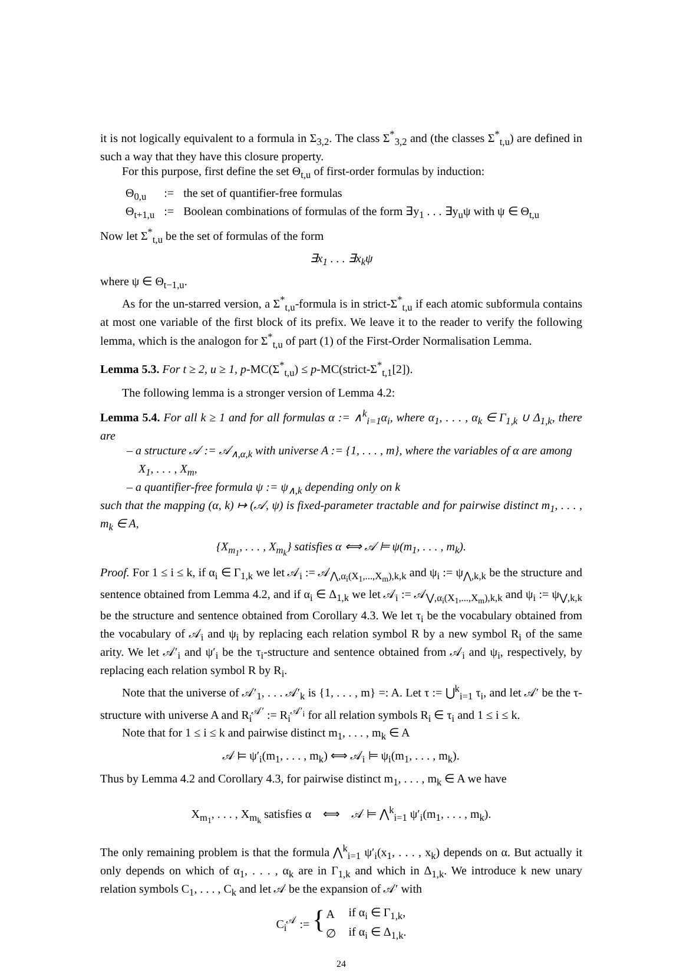it is not logically equivalent to a formula in Σ<sub>3,2</sub>. The class Σ<sup>*</sup><sub>3,2</sub> and (the classes Σ<sup>*</sup><sub>t,u</sub>) are defined in such a way that they have this closure property.
For this purpose, first define the set Θ<sub>t,u</sub> of first-order formulas by induction:
| Θ<sub>0,u</sub> | := | the set of quantifier-free formulas |
| Θ<sub>t+1,u</sub> | := | Boolean combinations of formulas of the form ∃y<sub>1</sub> . . . ∃y<sub>u</sub>ψ with ψ ∈ Θ<sub>t,u</sub> |
Now let Σ<sup>*</sup><sub>t,u</sub> be the set of formulas of the form
∃x<sub>1</sub> . . . ∃x<sub>k</sub>ψ
where ψ ∈ Θ<sub>t−1,u</sub>.
As for the un-starred version, a Σ<sup>*</sup><sub>t,u</sub>-formula is in strict-Σ<sup>*</sup><sub>t,u</sub> if each atomic subformula contains at most one variable of the first block of its prefix. We leave it to the reader to verify the following lemma, which is the analogon for Σ<sup>*</sup><sub>t,u</sub> of part (1) of the First-Order Normalisation Lemma.
Lemma 5.3. For t ≥ 2, u ≥ 1, p-MC(Σ<sup>*</sup><sub>t,u</sub>) ≤ p-MC(strict-Σ<sup>*</sup><sub>t,1</sub>[2]).
The following lemma is a stronger version of Lemma 4.2:
Lemma 5.4. For all k ≥ 1 and for all formulas α := ∧<sup>k</sup><sub>i=1</sub>α<sub>i</sub>, where α<sub>1</sub>, . . . , α<sub>k</sub> ∈ Γ<sub>1,k</sub> ∪ Δ<sub>1,k</sub>, there are
– a structure 𝒜 := 𝒜<sub>∧,α,k</sub> with universe A := {1, . . . , m}, where the variables of α are among X<sub>1</sub>, . . . , X<sub>m</sub>,
– a quantifier-free formula ψ := ψ<sub>∧,k</sub> depending only on k
such that the mapping (α, k) ↦ (𝒜, ψ) is fixed-parameter tractable and for pairwise distinct m<sub>1</sub>, . . . , m<sub>k</sub> ∈ A,
{X<sub>m<sub>1</sub></sub>, . . . , X<sub>m<sub>k</sub></sub>} satisfies α ⟺ 𝒜 ⊨ ψ(m<sub>1</sub>, . . . , m<sub>k</sub>).
Proof. For 1 ≤ i ≤ k, if α<sub>i</sub> ∈ Γ<sub>1,k</sub> we let 𝒜<sub>i</sub> := 𝒜<sub>⋀,α<sub>i</sub>(X<sub>1</sub>,...,X<sub>m</sub>),k,k</sub> and ψ<sub>i</sub> := ψ<sub>⋀,k,k</sub> be the structure and sentence obtained from Lemma 4.2, and if α<sub>i</sub> ∈ Δ<sub>1,k</sub> we let 𝒜<sub>i</sub> := 𝒜<sub>⋁,α<sub>i</sub>(X<sub>1</sub>,...,X<sub>m</sub>),k,k</sub> and ψ<sub>i</sub> := ψ<sub>⋁,k,k</sub> be the structure and sentence obtained from Corollary 4.3. We let τ<sub>i</sub> be the vocabulary obtained from the vocabulary of 𝒜<sub>i</sub> and ψ<sub>i</sub> by replacing each relation symbol R by a new symbol R<sub>i</sub> of the same arity. We let 𝒜′<sub>i</sub> and ψ′<sub>i</sub> be the τ<sub>i</sub>-structure and sentence obtained from 𝒜<sub>i</sub> and ψ<sub>i</sub>, respectively, by replacing each relation symbol R by R<sub>i</sub>.
Note that the universe of 𝒜′<sub>1</sub>, . . . 𝒜′<sub>k</sub> is {1, . . . , m} =: A. Let τ := ⋃<sup>k</sup><sub>i=1</sub> τ<sub>i</sub>, and let 𝒜′ be the τ-structure with universe A and R<sub>i</sub><sup>𝒜′</sup> := R<sub>i</sub><sup>𝒜′<sub>i</sub></sup> for all relation symbols R<sub>i</sub> ∈ τ<sub>i</sub> and 1 ≤ i ≤ k.
Note that for 1 ≤ i ≤ k and pairwise distinct m<sub>1</sub>, . . . , m<sub>k</sub> ∈ A
𝒜 ⊨ ψ′<sub>i</sub>(m<sub>1</sub>, . . . , m<sub>k</sub>) ⟺ 𝒜<sub>i</sub> ⊨ ψ<sub>i</sub>(m<sub>1</sub>, . . . , m<sub>k</sub>).
Thus by Lemma 4.2 and Corollary 4.3, for pairwise distinct m<sub>1</sub>, . . . , m<sub>k</sub> ∈ A we have
X<sub>m<sub>1</sub></sub>, . . . , X<sub>m<sub>k</sub></sub> satisfies α ⟺ 𝒜 ⊨ ⋀<sup>k</sup><sub>i=1</sub> ψ′<sub>i</sub>(m<sub>1</sub>, . . . , m<sub>k</sub>).
The only remaining problem is that the formula ⋀<sup>k</sup><sub>i=1</sub> ψ′<sub>i</sub>(x<sub>1</sub>, . . . , x<sub>k</sub>) depends on α. But actually it only depends on which of α<sub>1</sub>, . . . , α<sub>k</sub> are in Γ<sub>1,k</sub> and which in Δ<sub>1,k</sub>. We introduce k new unary relation symbols C<sub>1</sub>, . . . , C<sub>k</sub> and let 𝒜 be the expansion of 𝒜′ with
| C<sub>i</sub><sup>𝒜</sup> := { | A | if α<sub>i</sub> ∈ Γ<sub>1,k</sub>, |
| | ∅ | if α<sub>i</sub> ∈ Δ<sub>1,k</sub>. |
24